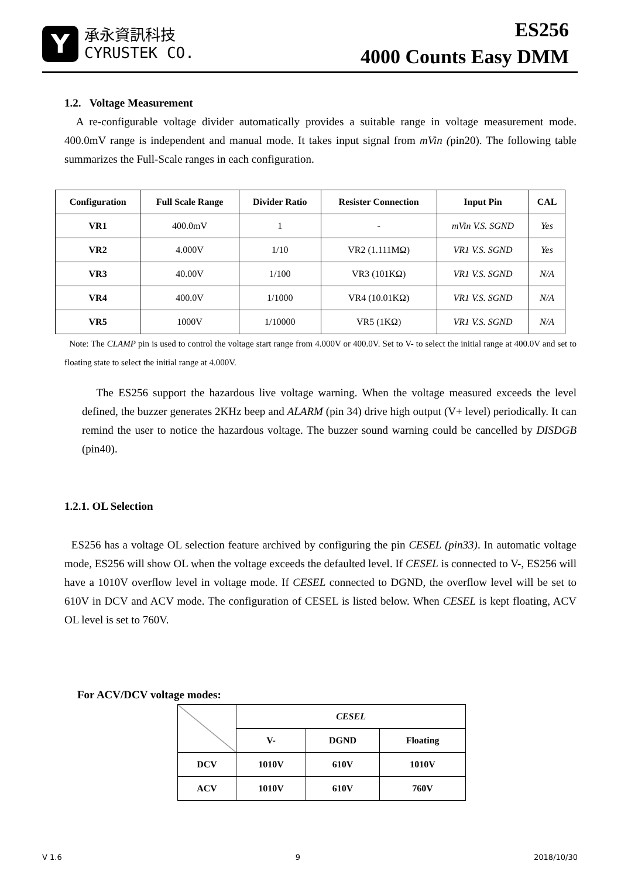Y
承永資訊科技
CYRUSTEK CO.
ES256
4000 Counts Easy DMM
1.2. Voltage Measurement
A re-configurable voltage divider automatically provides a suitable range in voltage measurement mode. 400.0mV range is independent and manual mode. It takes input signal from mVin (pin20). The following table summarizes the Full-Scale ranges in each configuration.
| Configuration | Full Scale Range | Divider Ratio | Resister Connection | Input Pin | CAL |
| --- | --- | --- | --- | --- | --- |
| VR1 | 400.0mV | 1 | - | mVin V.S. SGND | Yes |
| VR2 | 4.000V | 1/10 | VR2 (1.111MΩ) | VR1 V.S. SGND | Yes |
| VR3 | 40.00V | 1/100 | VR3 (101KΩ) | VR1 V.S. SGND | N/A |
| VR4 | 400.0V | 1/1000 | VR4 (10.01KΩ) | VR1 V.S. SGND | N/A |
| VR5 | 1000V | 1/10000 | VR5 (1KΩ) | VR1 V.S. SGND | N/A |
Note: The CLAMP pin is used to control the voltage start range from 4.000V or 400.0V. Set to V- to select the initial range at 400.0V and set to floating state to select the initial range at 4.000V.
The ES256 support the hazardous live voltage warning. When the voltage measured exceeds the level defined, the buzzer generates 2KHz beep and ALARM (pin 34) drive high output (V+ level) periodically. It can remind the user to notice the hazardous voltage. The buzzer sound warning could be cancelled by DISDGB (pin40).
1.2.1. OL Selection
ES256 has a voltage OL selection feature archived by configuring the pin CESEL (pin33). In automatic voltage mode, ES256 will show OL when the voltage exceeds the defaulted level. If CESEL is connected to V-, ES256 will have a 1010V overflow level in voltage mode. If CESEL connected to DGND, the overflow level will be set to 610V in DCV and ACV mode. The configuration of CESEL is listed below. When CESEL is kept floating, ACV OL level is set to 760V.
For ACV/DCV voltage modes:
| | CESEL | | |
| | V- | DGND | Floating |
| DCV | 1010V | 610V | 1010V |
| ACV | 1010V | 610V | 760V |
V 1.6 9 2018/10/30